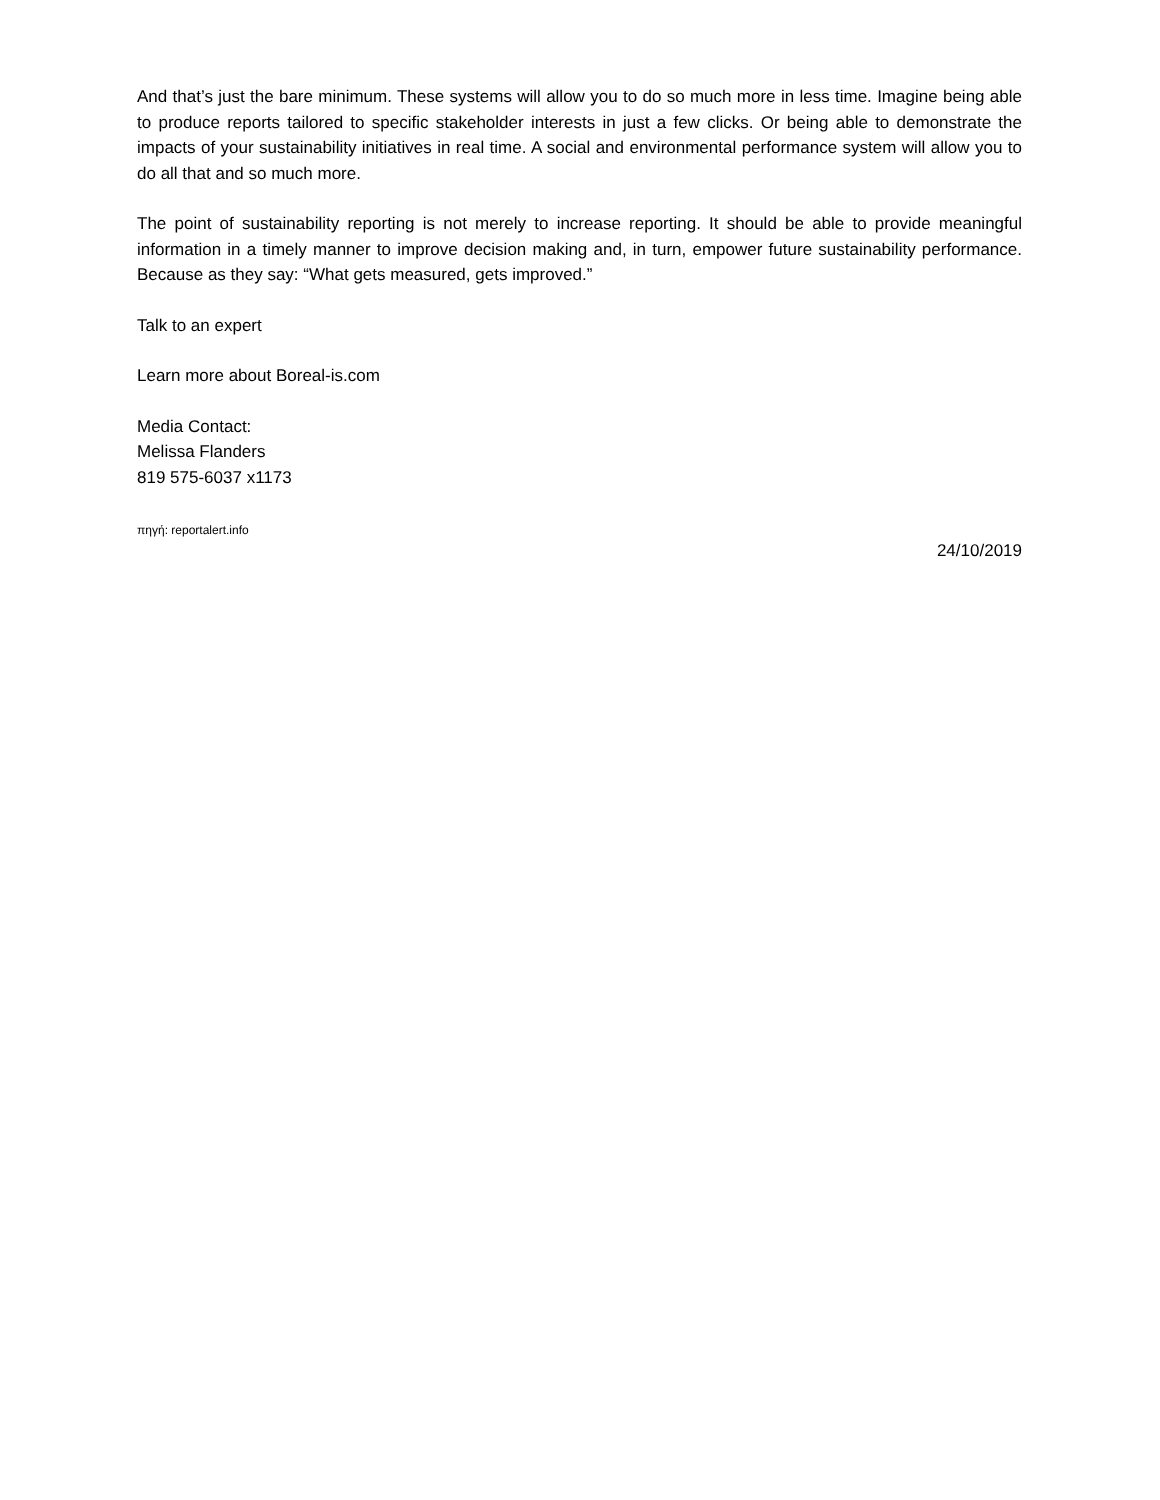And that’s just the bare minimum. These systems will allow you to do so much more in less time. Imagine being able to produce reports tailored to specific stakeholder interests in just a few clicks. Or being able to demonstrate the impacts of your sustainability initiatives in real time. A social and environmental performance system will allow you to do all that and so much more.
The point of sustainability reporting is not merely to increase reporting. It should be able to provide meaningful information in a timely manner to improve decision making and, in turn, empower future sustainability performance. Because as they say: “What gets measured, gets improved.”
Talk to an expert
Learn more about Boreal-is.com
Media Contact:
Melissa Flanders
819 575-6037 x1173
πηγή: reportalert.info
24/10/2019